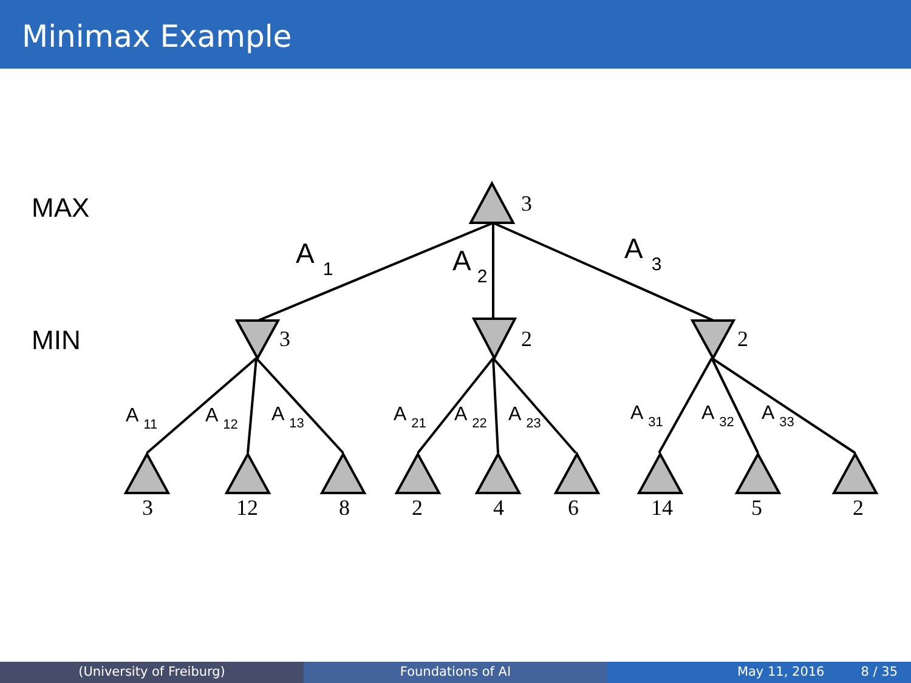Minimax Example
MAX
MIN
3
3
2
2
3
12
8
2
4
6
14
5
2
A1
A2
A3
A11
A12
A13
A21
A22
A23
A31
A32
A33
(University of Freiburg) Foundations of AI May 11, 2016 8 / 35